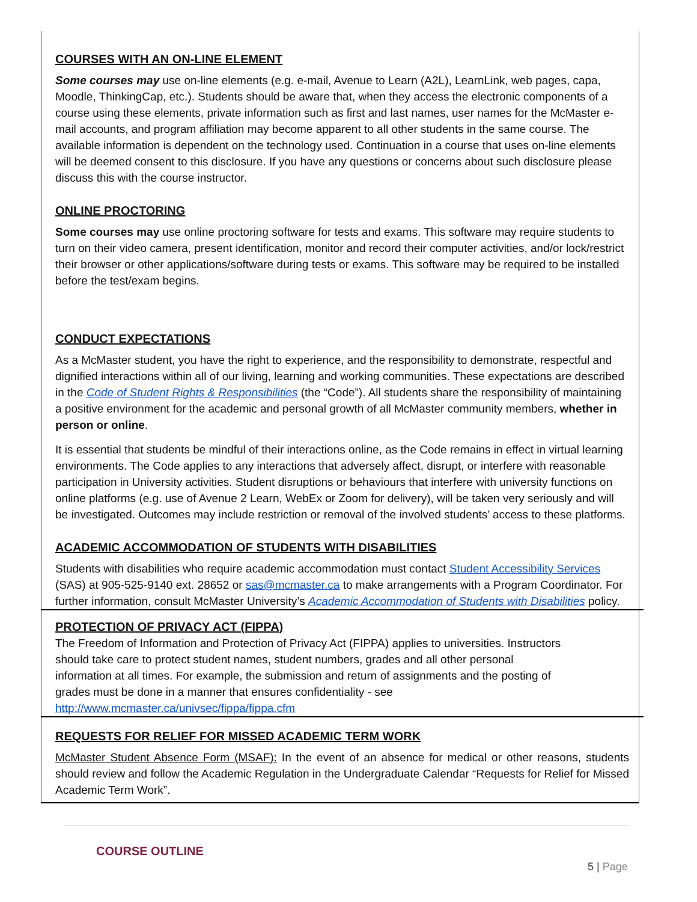COURSES WITH AN ON-LINE ELEMENT
Some courses may use on-line elements (e.g. e-mail, Avenue to Learn (A2L), LearnLink, web pages, capa, Moodle, ThinkingCap, etc.). Students should be aware that, when they access the electronic components of a course using these elements, private information such as first and last names, user names for the McMaster e-mail accounts, and program affiliation may become apparent to all other students in the same course. The available information is dependent on the technology used. Continuation in a course that uses on-line elements will be deemed consent to this disclosure. If you have any questions or concerns about such disclosure please discuss this with the course instructor.
ONLINE PROCTORING
Some courses may use online proctoring software for tests and exams. This software may require students to turn on their video camera, present identification, monitor and record their computer activities, and/or lock/restrict their browser or other applications/software during tests or exams. This software may be required to be installed before the test/exam begins.
CONDUCT EXPECTATIONS
As a McMaster student, you have the right to experience, and the responsibility to demonstrate, respectful and dignified interactions within all of our living, learning and working communities. These expectations are described in the Code of Student Rights & Responsibilities (the “Code”). All students share the responsibility of maintaining a positive environment for the academic and personal growth of all McMaster community members, whether in person or online.
It is essential that students be mindful of their interactions online, as the Code remains in effect in virtual learning environments. The Code applies to any interactions that adversely affect, disrupt, or interfere with reasonable participation in University activities. Student disruptions or behaviours that interfere with university functions on online platforms (e.g. use of Avenue 2 Learn, WebEx or Zoom for delivery), will be taken very seriously and will be investigated. Outcomes may include restriction or removal of the involved students’ access to these platforms.
ACADEMIC ACCOMMODATION OF STUDENTS WITH DISABILITIES
Students with disabilities who require academic accommodation must contact Student Accessibility Services (SAS) at 905-525-9140 ext. 28652 or sas@mcmaster.ca to make arrangements with a Program Coordinator. For further information, consult McMaster University’s Academic Accommodation of Students with Disabilities policy.
PROTECTION OF PRIVACY ACT (FIPPA)
The Freedom of Information and Protection of Privacy Act (FIPPA) applies to universities. Instructors should take care to protect student names, student numbers, grades and all other personal information at all times. For example, the submission and return of assignments and the posting of grades must be done in a manner that ensures confidentiality - see http://www.mcmaster.ca/univsec/fippa/fippa.cfm
REQUESTS FOR RELIEF FOR MISSED ACADEMIC TERM WORK
McMaster Student Absence Form (MSAF): In the event of an absence for medical or other reasons, students should review and follow the Academic Regulation in the Undergraduate Calendar “Requests for Relief for Missed Academic Term Work”.
COURSE OUTLINE
5 | Page